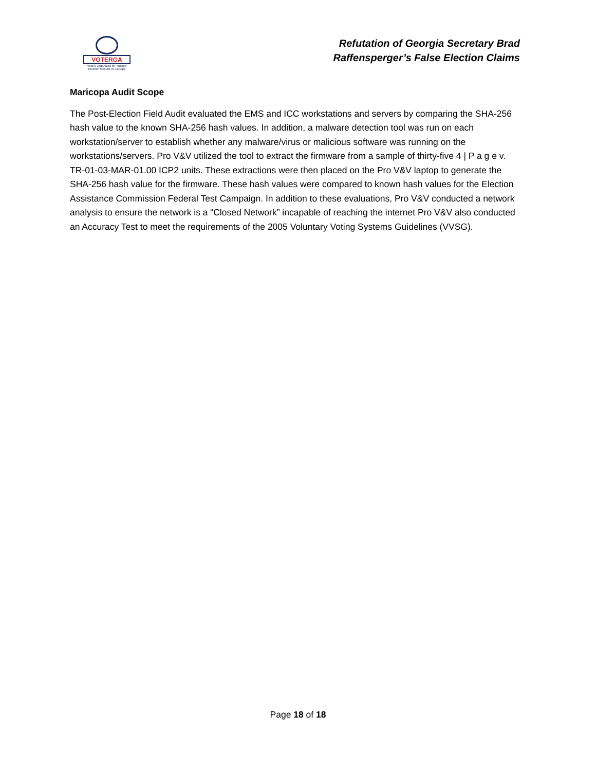VOTERGA
Voters Organized for Trusted Election Results in Georgia
Refutation of Georgia Secretary Brad
Raffensperger’s False Election Claims
Maricopa Audit Scope
The Post-Election Field Audit evaluated the EMS and ICC workstations and servers by comparing the SHA-256 hash value to the known SHA-256 hash values. In addition, a malware detection tool was run on each workstation/server to establish whether any malware/virus or malicious software was running on the workstations/servers. Pro V&V utilized the tool to extract the firmware from a sample of thirty-five 4 | P a g e v. TR-01-03-MAR-01.00 ICP2 units. These extractions were then placed on the Pro V&V laptop to generate the SHA-256 hash value for the firmware. These hash values were compared to known hash values for the Election Assistance Commission Federal Test Campaign. In addition to these evaluations, Pro V&V conducted a network analysis to ensure the network is a “Closed Network” incapable of reaching the internet Pro V&V also conducted an Accuracy Test to meet the requirements of the 2005 Voluntary Voting Systems Guidelines (VVSG).
Page 18 of 18